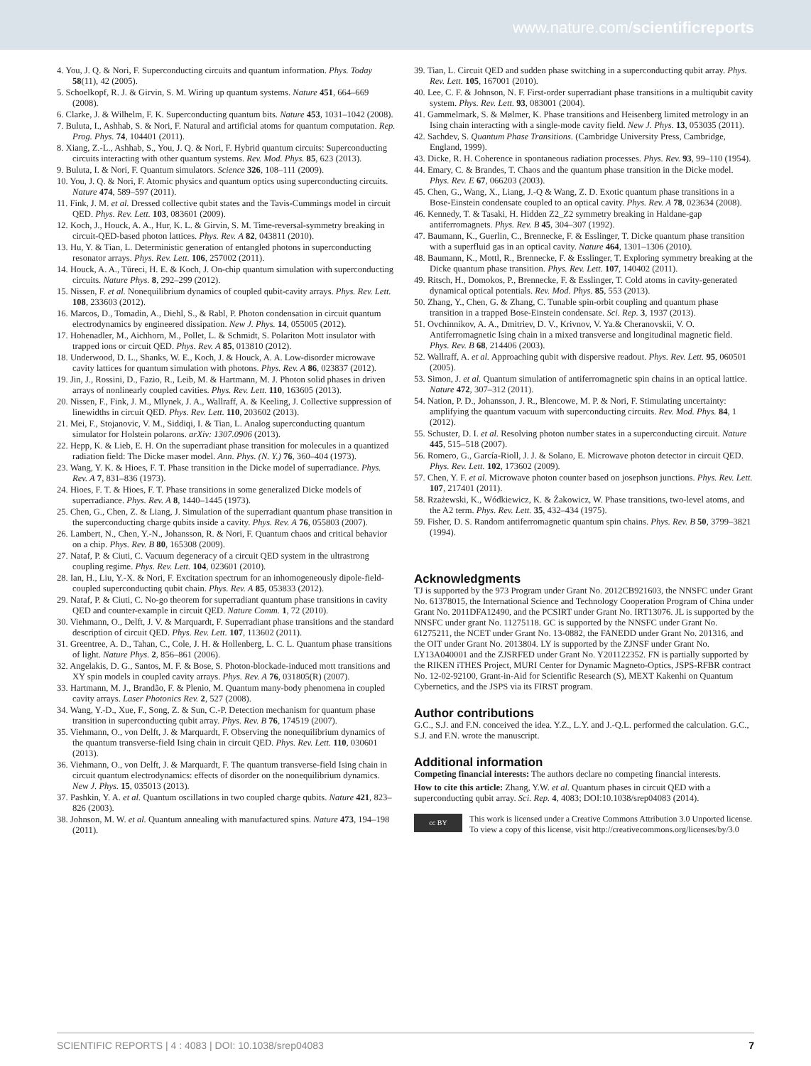www.nature.com/scientificreports
4. You, J. Q. & Nori, F. Superconducting circuits and quantum information. Phys. Today 58(11), 42 (2005).
5. Schoelkopf, R. J. & Girvin, S. M. Wiring up quantum systems. Nature 451, 664–669 (2008).
6. Clarke, J. & Wilhelm, F. K. Superconducting quantum bits. Nature 453, 1031–1042 (2008).
7. Buluta, I., Ashhab, S. & Nori, F. Natural and artificial atoms for quantum computation. Rep. Prog. Phys. 74, 104401 (2011).
8. Xiang, Z.-L., Ashhab, S., You, J. Q. & Nori, F. Hybrid quantum circuits: Superconducting circuits interacting with other quantum systems. Rev. Mod. Phys. 85, 623 (2013).
9. Buluta, I. & Nori, F. Quantum simulators. Science 326, 108–111 (2009).
10. You, J. Q. & Nori, F. Atomic physics and quantum optics using superconducting circuits. Nature 474, 589–597 (2011).
11. Fink, J. M. et al. Dressed collective qubit states and the Tavis-Cummings model in circuit QED. Phys. Rev. Lett. 103, 083601 (2009).
12. Koch, J., Houck, A. A., Hur, K. L. & Girvin, S. M. Time-reversal-symmetry breaking in circuit-QED-based photon lattices. Phys. Rev. A 82, 043811 (2010).
13. Hu, Y. & Tian, L. Deterministic generation of entangled photons in superconducting resonator arrays. Phys. Rev. Lett. 106, 257002 (2011).
14. Houck, A. A., Türeci, H. E. & Koch, J. On-chip quantum simulation with superconducting circuits. Nature Phys. 8, 292–299 (2012).
15. Nissen, F. et al. Nonequilibrium dynamics of coupled qubit-cavity arrays. Phys. Rev. Lett. 108, 233603 (2012).
16. Marcos, D., Tomadin, A., Diehl, S., & Rabl, P. Photon condensation in circuit quantum electrodynamics by engineered dissipation. New J. Phys. 14, 055005 (2012).
17. Hohenadler, M., Aichhorn, M., Pollet, L. & Schmidt, S. Polariton Mott insulator with trapped ions or circuit QED. Phys. Rev. A 85, 013810 (2012).
18. Underwood, D. L., Shanks, W. E., Koch, J. & Houck, A. A. Low-disorder microwave cavity lattices for quantum simulation with photons. Phys. Rev. A 86, 023837 (2012).
19. Jin, J., Rossini, D., Fazio, R., Leib, M. & Hartmann, M. J. Photon solid phases in driven arrays of nonlinearly coupled cavities. Phys. Rev. Lett. 110, 163605 (2013).
20. Nissen, F., Fink, J. M., Mlynek, J. A., Wallraff, A. & Keeling, J. Collective suppression of linewidths in circuit QED. Phys. Rev. Lett. 110, 203602 (2013).
21. Mei, F., Stojanovic, V. M., Siddiqi, I. & Tian, L. Analog superconducting quantum simulator for Holstein polarons. arXiv: 1307.0906 (2013).
22. Hepp, K. & Lieb, E. H. On the superradiant phase transition for molecules in a quantized radiation field: The Dicke maser model. Ann. Phys. (N. Y.) 76, 360–404 (1973).
23. Wang, Y. K. & Hioes, F. T. Phase transition in the Dicke model of superradiance. Phys. Rev. A 7, 831–836 (1973).
24. Hioes, F. T. & Hioes, F. T. Phase transitions in some generalized Dicke models of superradiance. Phys. Rev. A 8, 1440–1445 (1973).
25. Chen, G., Chen, Z. & Liang, J. Simulation of the superradiant quantum phase transition in the superconducting charge qubits inside a cavity. Phys. Rev. A 76, 055803 (2007).
26. Lambert, N., Chen, Y.-N., Johansson, R. & Nori, F. Quantum chaos and critical behavior on a chip. Phys. Rev. B 80, 165308 (2009).
27. Nataf, P. & Ciuti, C. Vacuum degeneracy of a circuit QED system in the ultrastrong coupling regime. Phys. Rev. Lett. 104, 023601 (2010).
28. Ian, H., Liu, Y.-X. & Nori, F. Excitation spectrum for an inhomogeneously dipole-field-coupled superconducting qubit chain. Phys. Rev. A 85, 053833 (2012).
29. Nataf, P. & Ciuti, C. No-go theorem for superradiant quantum phase transitions in cavity QED and counter-example in circuit QED. Nature Comm. 1, 72 (2010).
30. Viehmann, O., Delft, J. V. & Marquardt, F. Superradiant phase transitions and the standard description of circuit QED. Phys. Rev. Lett. 107, 113602 (2011).
31. Greentree, A. D., Tahan, C., Cole, J. H. & Hollenberg, L. C. L. Quantum phase transitions of light. Nature Phys. 2, 856–861 (2006).
32. Angelakis, D. G., Santos, M. F. & Bose, S. Photon-blockade-induced mott transitions and XY spin models in coupled cavity arrays. Phys. Rev. A 76, 031805(R) (2007).
33. Hartmann, M. J., Brandão, F. & Plenio, M. Quantum many-body phenomena in coupled cavity arrays. Laser Photonics Rev. 2, 527 (2008).
34. Wang, Y.-D., Xue, F., Song, Z. & Sun, C.-P. Detection mechanism for quantum phase transition in superconducting qubit array. Phys. Rev. B 76, 174519 (2007).
35. Viehmann, O., von Delft, J. & Marquardt, F. Observing the nonequilibrium dynamics of the quantum transverse-field Ising chain in circuit QED. Phys. Rev. Lett. 110, 030601 (2013).
36. Viehmann, O., von Delft, J. & Marquardt, F. The quantum transverse-field Ising chain in circuit quantum electrodynamics: effects of disorder on the nonequilibrium dynamics. New J. Phys. 15, 035013 (2013).
37. Pashkin, Y. A. et al. Quantum oscillations in two coupled charge qubits. Nature 421, 823–826 (2003).
38. Johnson, M. W. et al. Quantum annealing with manufactured spins. Nature 473, 194–198 (2011).
39. Tian, L. Circuit QED and sudden phase switching in a superconducting qubit array. Phys. Rev. Lett. 105, 167001 (2010).
40. Lee, C. F. & Johnson, N. F. First-order superradiant phase transitions in a multiqubit cavity system. Phys. Rev. Lett. 93, 083001 (2004).
41. Gammelmark, S. & Mølmer, K. Phase transitions and Heisenberg limited metrology in an Ising chain interacting with a single-mode cavity field. New J. Phys. 13, 053035 (2011).
42. Sachdev, S. Quantum Phase Transitions. (Cambridge University Press, Cambridge, England, 1999).
43. Dicke, R. H. Coherence in spontaneous radiation processes. Phys. Rev. 93, 99–110 (1954).
44. Emary, C. & Brandes, T. Chaos and the quantum phase transition in the Dicke model. Phys. Rev. E 67, 066203 (2003).
45. Chen, G., Wang, X., Liang, J.-Q & Wang, Z. D. Exotic quantum phase transitions in a Bose-Einstein condensate coupled to an optical cavity. Phys. Rev. A 78, 023634 (2008).
46. Kennedy, T. & Tasaki, H. Hidden Z2_Z2 symmetry breaking in Haldane-gap antiferromagnets. Phys. Rev. B 45, 304–307 (1992).
47. Baumann, K., Guerlin, C., Brennecke, F. & Esslinger, T. Dicke quantum phase transition with a superfluid gas in an optical cavity. Nature 464, 1301–1306 (2010).
48. Baumann, K., Mottl, R., Brennecke, F. & Esslinger, T. Exploring symmetry breaking at the Dicke quantum phase transition. Phys. Rev. Lett. 107, 140402 (2011).
49. Ritsch, H., Domokos, P., Brennecke, F. & Esslinger, T. Cold atoms in cavity-generated dynamical optical potentials. Rev. Mod. Phys. 85, 553 (2013).
50. Zhang, Y., Chen, G. & Zhang, C. Tunable spin-orbit coupling and quantum phase transition in a trapped Bose-Einstein condensate. Sci. Rep. 3, 1937 (2013).
51. Ovchinnikov, A. A., Dmitriev, D. V., Krivnov, V. Ya.& Cheranovskii, V. O. Antiferromagnetic Ising chain in a mixed transverse and longitudinal magnetic field. Phys. Rev. B 68, 214406 (2003).
52. Wallraff, A. et al. Approaching qubit with dispersive readout. Phys. Rev. Lett. 95, 060501 (2005).
53. Simon, J. et al. Quantum simulation of antiferromagnetic spin chains in an optical lattice. Nature 472, 307–312 (2011).
54. Nation, P. D., Johansson, J. R., Blencowe, M. P. & Nori, F. Stimulating uncertainty: amplifying the quantum vacuum with superconducting circuits. Rev. Mod. Phys. 84, 1 (2012).
55. Schuster, D. I. et al. Resolving photon number states in a superconducting circuit. Nature 445, 515–518 (2007).
56. Romero, G., García-Rioll, J. J. & Solano, E. Microwave photon detector in circuit QED. Phys. Rev. Lett. 102, 173602 (2009).
57. Chen, Y. F. et al. Microwave photon counter based on josephson junctions. Phys. Rev. Lett. 107, 217401 (2011).
58. Rzażewski, K., Wódkiewicz, K. & Żakowicz, W. Phase transitions, two-level atoms, and the A2 term. Phys. Rev. Lett. 35, 432–434 (1975).
59. Fisher, D. S. Random antiferromagnetic quantum spin chains. Phys. Rev. B 50, 3799–3821 (1994).
Acknowledgments
TJ is supported by the 973 Program under Grant No. 2012CB921603, the NNSFC under Grant No. 61378015, the International Science and Technology Cooperation Program of China under Grant No. 2011DFA12490, and the PCSIRT under Grant No. IRT13076. JL is supported by the NNSFC under grant No. 11275118. GC is supported by the NNSFC under Grant No. 61275211, the NCET under Grant No. 13-0882, the FANEDD under Grant No. 201316, and the OIT under Grant No. 2013804. LY is supported by the ZJNSF under Grant No. LY13A040001 and the ZJSRFED under Grant No. Y201122352. FN is partially supported by the RIKEN iTHES Project, MURI Center for Dynamic Magneto-Optics, JSPS-RFBR contract No. 12-02-92100, Grant-in-Aid for Scientific Research (S), MEXT Kakenhi on Quantum Cybernetics, and the JSPS via its FIRST program.
Author contributions
G.C., S.J. and F.N. conceived the idea. Y.Z., L.Y. and J.-Q.L. performed the calculation. G.C., S.J. and F.N. wrote the manuscript.
Additional information
Competing financial interests: The authors declare no competing financial interests.
How to cite this article: Zhang, Y.W. et al. Quantum phases in circuit QED with a superconducting qubit array. Sci. Rep. 4, 4083; DOI:10.1038/srep04083 (2014).
cc BY
This work is licensed under a Creative Commons Attribution 3.0 Unported license. To view a copy of this license, visit http://creativecommons.org/licenses/by/3.0
SCIENTIFIC REPORTS | 4 : 4083 | DOI: 10.1038/srep04083 7